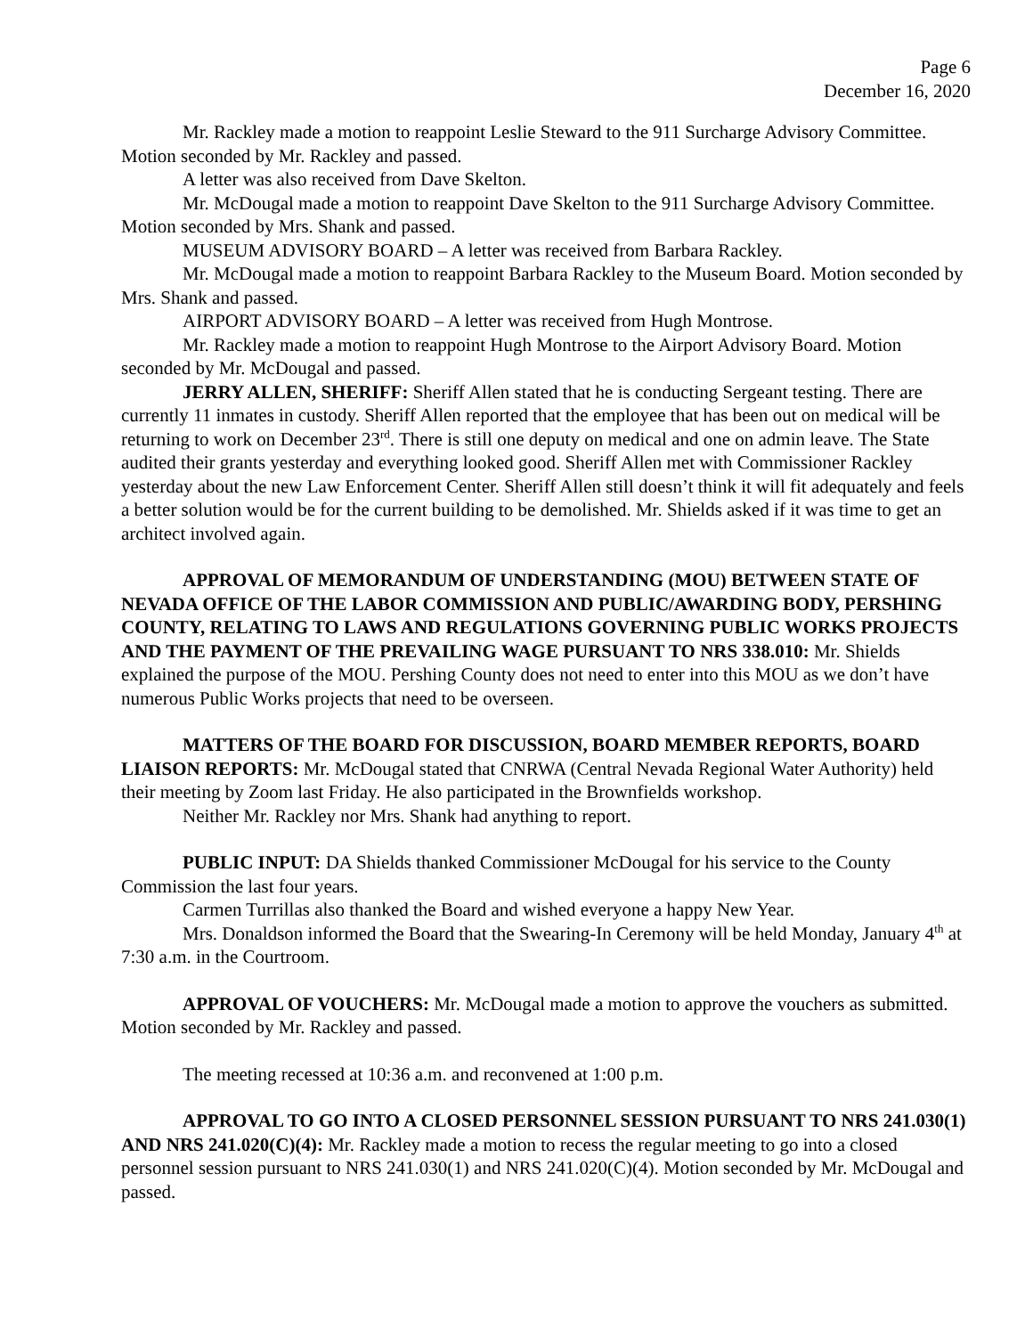Page 6
December 16, 2020
Mr. Rackley made a motion to reappoint Leslie Steward to the 911 Surcharge Advisory Committee. Motion seconded by Mr. Rackley and passed.
A letter was also received from Dave Skelton.
Mr. McDougal made a motion to reappoint Dave Skelton to the 911 Surcharge Advisory Committee. Motion seconded by Mrs. Shank and passed.
MUSEUM ADVISORY BOARD – A letter was received from Barbara Rackley.
Mr. McDougal made a motion to reappoint Barbara Rackley to the Museum Board. Motion seconded by Mrs. Shank and passed.
AIRPORT ADVISORY BOARD – A letter was received from Hugh Montrose.
Mr. Rackley made a motion to reappoint Hugh Montrose to the Airport Advisory Board. Motion seconded by Mr. McDougal and passed.
JERRY ALLEN, SHERIFF: Sheriff Allen stated that he is conducting Sergeant testing. There are currently 11 inmates in custody. Sheriff Allen reported that the employee that has been out on medical will be returning to work on December 23<sup>rd</sup>. There is still one deputy on medical and one on admin leave. The State audited their grants yesterday and everything looked good. Sheriff Allen met with Commissioner Rackley yesterday about the new Law Enforcement Center. Sheriff Allen still doesn’t think it will fit adequately and feels a better solution would be for the current building to be demolished. Mr. Shields asked if it was time to get an architect involved again.
APPROVAL OF MEMORANDUM OF UNDERSTANDING (MOU) BETWEEN STATE OF NEVADA OFFICE OF THE LABOR COMMISSION AND PUBLIC/AWARDING BODY, PERSHING COUNTY, RELATING TO LAWS AND REGULATIONS GOVERNING PUBLIC WORKS PROJECTS AND THE PAYMENT OF THE PREVAILING WAGE PURSUANT TO NRS 338.010: Mr. Shields explained the purpose of the MOU. Pershing County does not need to enter into this MOU as we don’t have numerous Public Works projects that need to be overseen.
MATTERS OF THE BOARD FOR DISCUSSION, BOARD MEMBER REPORTS, BOARD LIAISON REPORTS: Mr. McDougal stated that CNRWA (Central Nevada Regional Water Authority) held their meeting by Zoom last Friday. He also participated in the Brownfields workshop.
Neither Mr. Rackley nor Mrs. Shank had anything to report.
PUBLIC INPUT: DA Shields thanked Commissioner McDougal for his service to the County Commission the last four years.
Carmen Turrillas also thanked the Board and wished everyone a happy New Year.
Mrs. Donaldson informed the Board that the Swearing-In Ceremony will be held Monday, January 4<sup>th</sup> at 7:30 a.m. in the Courtroom.
APPROVAL OF VOUCHERS: Mr. McDougal made a motion to approve the vouchers as submitted. Motion seconded by Mr. Rackley and passed.
The meeting recessed at 10:36 a.m. and reconvened at 1:00 p.m.
APPROVAL TO GO INTO A CLOSED PERSONNEL SESSION PURSUANT TO NRS 241.030(1) AND NRS 241.020(C)(4): Mr. Rackley made a motion to recess the regular meeting to go into a closed personnel session pursuant to NRS 241.030(1) and NRS 241.020(C)(4). Motion seconded by Mr. McDougal and passed.